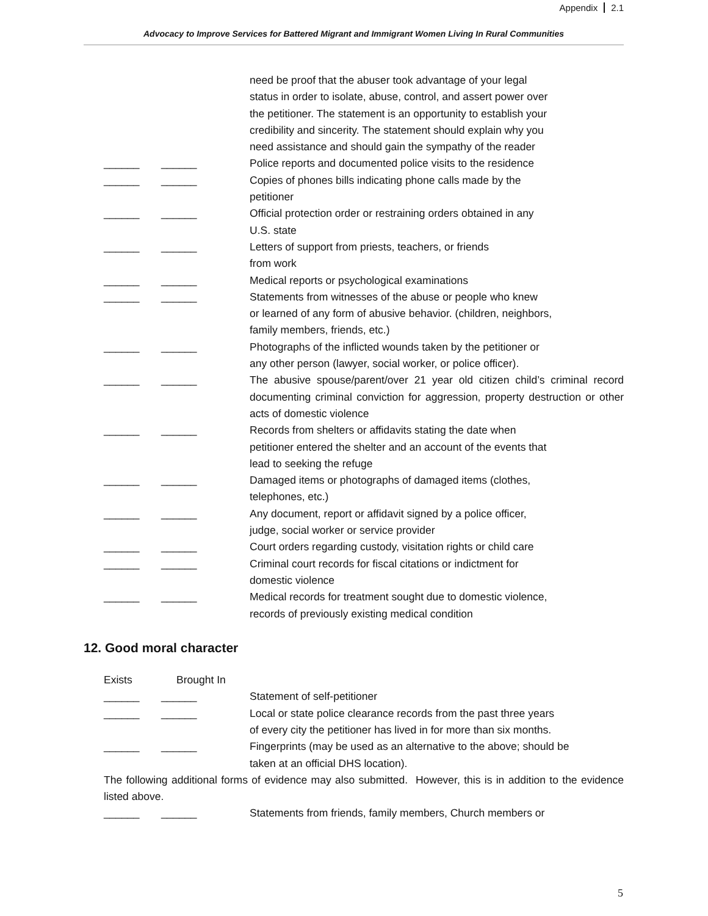Appendix 2.1
Advocacy to Improve Services for Battered Migrant and Immigrant Women Living In Rural Communities
need be proof that the abuser took advantage of your legal
status in order to isolate, abuse, control, and assert power over
the petitioner. The statement is an opportunity to establish your
credibility and sincerity. The statement should explain why you
need assistance and should gain the sympathy of the reader
______ ______ Police reports and documented police visits to the residence
______ ______ Copies of phones bills indicating phone calls made by the
petitioner
______ ______ Official protection order or restraining orders obtained in any
U.S. state
______ ______ Letters of support from priests, teachers, or friends
from work
______ ______ Medical reports or psychological examinations
______ ______ Statements from witnesses of the abuse or people who knew
or learned of any form of abusive behavior. (children, neighbors,
family members, friends, etc.)
______ ______ Photographs of the inflicted wounds taken by the petitioner or
any other person (lawyer, social worker, or police officer).
______ ______ The abusive spouse/parent/over 21 year old citizen child’s criminal record documenting criminal conviction for aggression, property destruction or other acts of domestic violence
______ ______ Records from shelters or affidavits stating the date when
petitioner entered the shelter and an account of the events that
lead to seeking the refuge
______ ______ Damaged items or photographs of damaged items (clothes,
telephones, etc.)
______ ______ Any document, report or affidavit signed by a police officer,
judge, social worker or service provider
______ ______ Court orders regarding custody, visitation rights or child care
______ ______ Criminal court records for fiscal citations or indictment for
domestic violence
______ ______ Medical records for treatment sought due to domestic violence,
records of previously existing medical condition
12. Good moral character
Exists Brought In
______ ______ Statement of self-petitioner
______ ______ Local or state police clearance records from the past three years
of every city the petitioner has lived in for more than six months.
______ ______ Fingerprints (may be used as an alternative to the above; should be
taken at an official DHS location).
The following additional forms of evidence may also submitted. However, this is in addition to the evidence listed above.
______ ______ Statements from friends, family members, Church members or
5